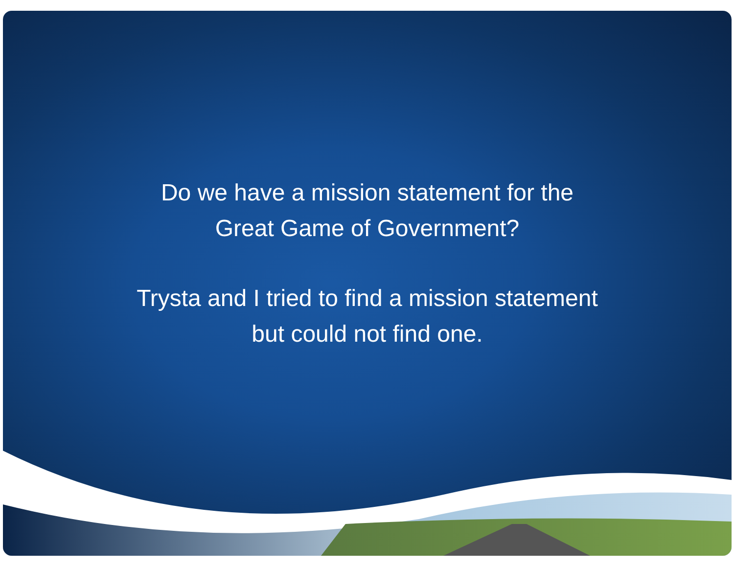Do we have a mission statement for the
Great Game of Government?
Trysta and I tried to find a mission statement
but could not find one.